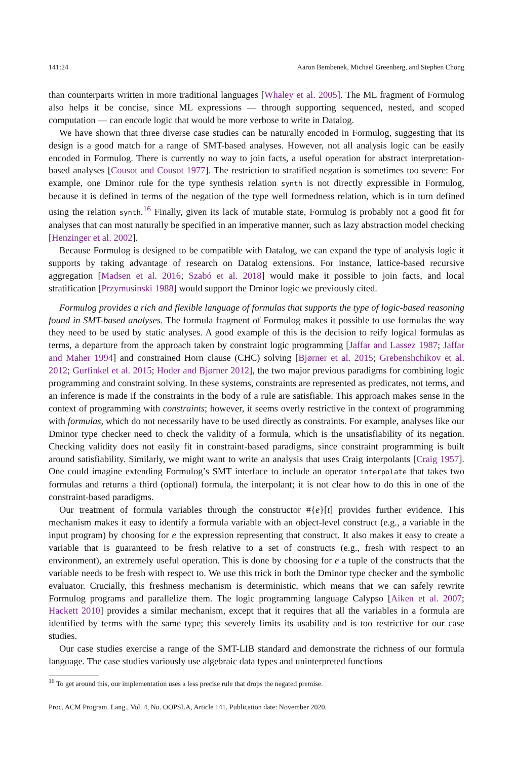141:24 Aaron Bembenek, Michael Greenberg, and Stephen Chong
than counterparts written in more traditional languages [Whaley et al. 2005]. The ML fragment of Formulog also helps it be concise, since ML expressions — through supporting sequenced, nested, and scoped computation — can encode logic that would be more verbose to write in Datalog.
We have shown that three diverse case studies can be naturally encoded in Formulog, suggesting that its design is a good match for a range of SMT-based analyses. However, not all analysis logic can be easily encoded in Formulog. There is currently no way to join facts, a useful operation for abstract interpretation-based analyses [Cousot and Cousot 1977]. The restriction to stratified negation is sometimes too severe: For example, one Dminor rule for the type synthesis relation synth is not directly expressible in Formulog, because it is defined in terms of the negation of the type well formedness relation, which is in turn defined using the relation synth.<sup>16</sup> Finally, given its lack of mutable state, Formulog is probably not a good fit for analyses that can most naturally be specified in an imperative manner, such as lazy abstraction model checking [Henzinger et al. 2002].
Because Formulog is designed to be compatible with Datalog, we can expand the type of analysis logic it supports by taking advantage of research on Datalog extensions. For instance, lattice-based recursive aggregation [Madsen et al. 2016; Szabó et al. 2018] would make it possible to join facts, and local stratification [Przymusinski 1988] would support the Dminor logic we previously cited.
Formulog provides a rich and flexible language of formulas that supports the type of logic-based reasoning found in SMT-based analyses. The formula fragment of Formulog makes it possible to use formulas the way they need to be used by static analyses. A good example of this is the decision to reify logical formulas as terms, a departure from the approach taken by constraint logic programming [Jaffar and Lassez 1987; Jaffar and Maher 1994] and constrained Horn clause (CHC) solving [Bjørner et al. 2015; Grebenshchikov et al. 2012; Gurfinkel et al. 2015; Hoder and Bjørner 2012], the two major previous paradigms for combining logic programming and constraint solving. In these systems, constraints are represented as predicates, not terms, and an inference is made if the constraints in the body of a rule are satisfiable. This approach makes sense in the context of programming with constraints; however, it seems overly restrictive in the context of programming with formulas, which do not necessarily have to be used directly as constraints. For example, analyses like our Dminor type checker need to check the validity of a formula, which is the unsatisfiability of its negation. Checking validity does not easily fit in constraint-based paradigms, since constraint programming is built around satisfiability. Similarly, we might want to write an analysis that uses Craig interpolants [Craig 1957]. One could imagine extending Formulog’s SMT interface to include an operator interpolate that takes two formulas and returns a third (optional) formula, the interpolant; it is not clear how to do this in one of the constraint-based paradigms.
Our treatment of formula variables through the constructor #{e}[t] provides further evidence. This mechanism makes it easy to identify a formula variable with an object-level construct (e.g., a variable in the input program) by choosing for e the expression representing that construct. It also makes it easy to create a variable that is guaranteed to be fresh relative to a set of constructs (e.g., fresh with respect to an environment), an extremely useful operation. This is done by choosing for e a tuple of the constructs that the variable needs to be fresh with respect to. We use this trick in both the Dminor type checker and the symbolic evaluator. Crucially, this freshness mechanism is deterministic, which means that we can safely rewrite Formulog programs and parallelize them. The logic programming language Calypso [Aiken et al. 2007; Hackett 2010] provides a similar mechanism, except that it requires that all the variables in a formula are identified by terms with the same type; this severely limits its usability and is too restrictive for our case studies.
Our case studies exercise a range of the SMT-LIB standard and demonstrate the richness of our formula language. The case studies variously use algebraic data types and uninterpreted functions
<sup>16</sup> To get around this, our implementation uses a less precise rule that drops the negated premise.
Proc. ACM Program. Lang., Vol. 4, No. OOPSLA, Article 141. Publication date: November 2020.